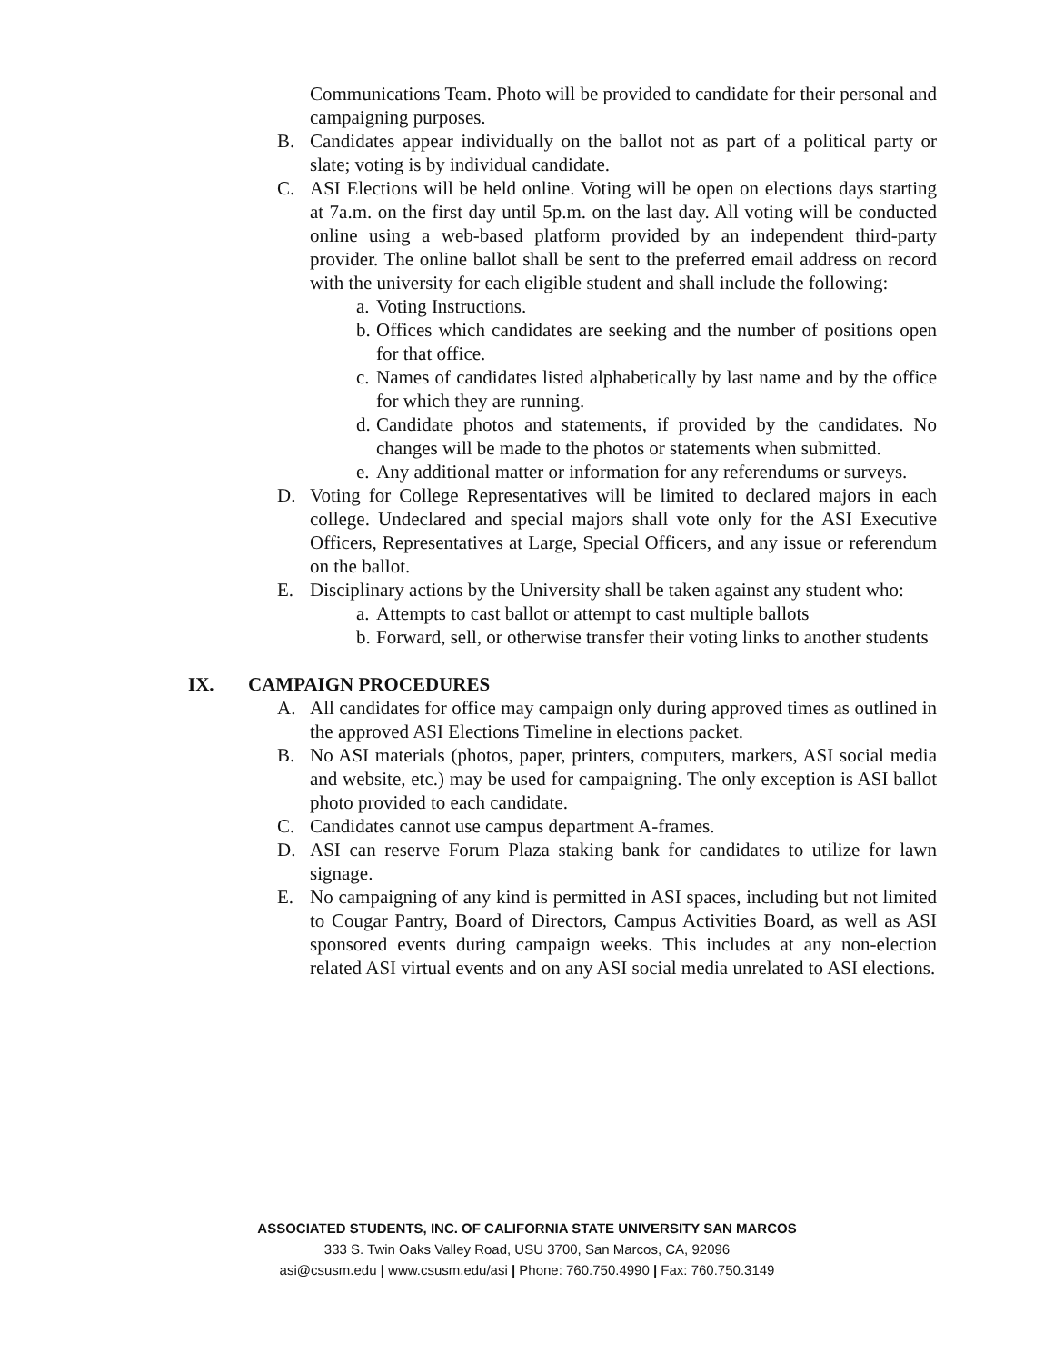Communications Team. Photo will be provided to candidate for their personal and campaigning purposes.
B. Candidates appear individually on the ballot not as part of a political party or slate; voting is by individual candidate.
C. ASI Elections will be held online. Voting will be open on elections days starting at 7a.m. on the first day until 5p.m. on the last day. All voting will be conducted online using a web-based platform provided by an independent third-party provider. The online ballot shall be sent to the preferred email address on record with the university for each eligible student and shall include the following:
a. Voting Instructions.
b. Offices which candidates are seeking and the number of positions open for that office.
c. Names of candidates listed alphabetically by last name and by the office for which they are running.
d. Candidate photos and statements, if provided by the candidates. No changes will be made to the photos or statements when submitted.
e. Any additional matter or information for any referendums or surveys.
D. Voting for College Representatives will be limited to declared majors in each college. Undeclared and special majors shall vote only for the ASI Executive Officers, Representatives at Large, Special Officers, and any issue or referendum on the ballot.
E. Disciplinary actions by the University shall be taken against any student who:
a. Attempts to cast ballot or attempt to cast multiple ballots
b. Forward, sell, or otherwise transfer their voting links to another students
IX. CAMPAIGN PROCEDURES
A. All candidates for office may campaign only during approved times as outlined in the approved ASI Elections Timeline in elections packet.
B. No ASI materials (photos, paper, printers, computers, markers, ASI social media and website, etc.) may be used for campaigning. The only exception is ASI ballot photo provided to each candidate.
C. Candidates cannot use campus department A-frames.
D. ASI can reserve Forum Plaza staking bank for candidates to utilize for lawn signage.
E. No campaigning of any kind is permitted in ASI spaces, including but not limited to Cougar Pantry, Board of Directors, Campus Activities Board, as well as ASI sponsored events during campaign weeks. This includes at any non-election related ASI virtual events and on any ASI social media unrelated to ASI elections.
ASSOCIATED STUDENTS, INC. OF CALIFORNIA STATE UNIVERSITY SAN MARCOS
333 S. Twin Oaks Valley Road, USU 3700, San Marcos, CA, 92096
asi@csusm.edu | www.csusm.edu/asi | Phone: 760.750.4990 | Fax: 760.750.3149